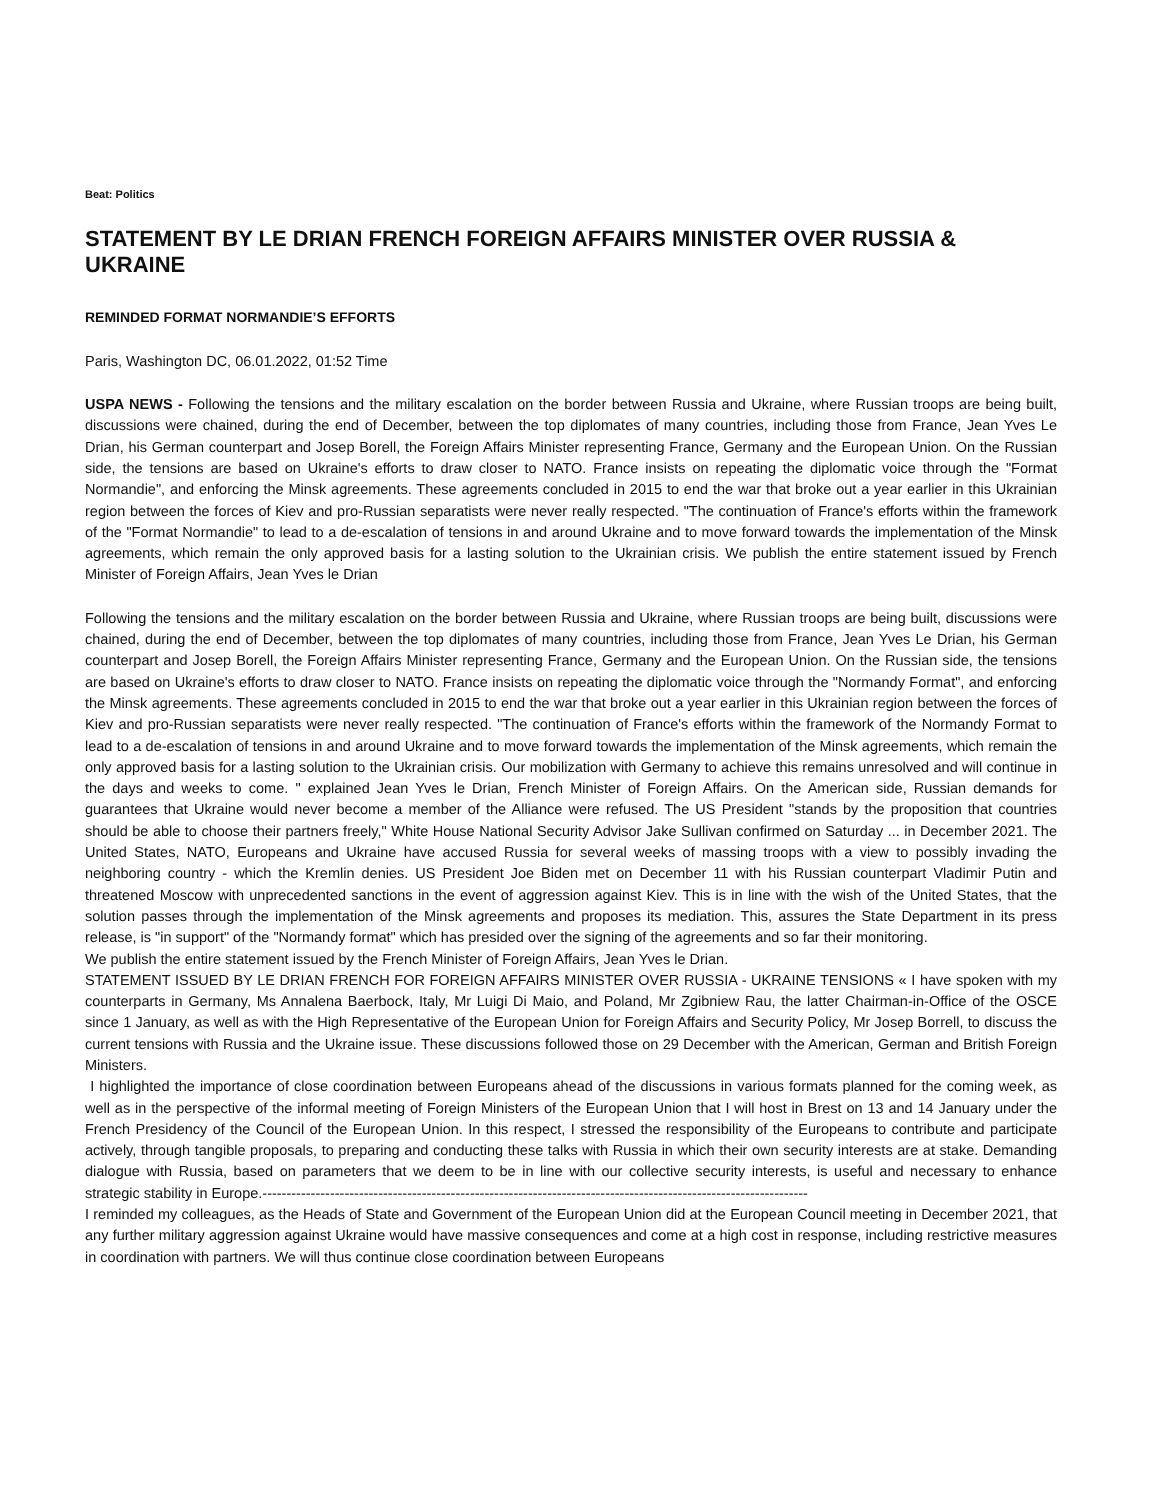Beat: Politics
STATEMENT BY LE DRIAN FRENCH FOREIGN AFFAIRS MINISTER OVER RUSSIA & UKRAINE
REMINDED FORMAT NORMANDIE’S EFFORTS
Paris, Washington DC, 06.01.2022, 01:52 Time
USPA NEWS - Following the tensions and the military escalation on the border between Russia and Ukraine, where Russian troops are being built, discussions were chained, during the end of December, between the top diplomates of many countries, including those from France, Jean Yves Le Drian, his German counterpart and Josep Borell, the Foreign Affairs Minister representing France, Germany and the European Union. On the Russian side, the tensions are based on Ukraine's efforts to draw closer to NATO. France insists on repeating the diplomatic voice through the "Format Normandie", and enforcing the Minsk agreements. These agreements concluded in 2015 to end the war that broke out a year earlier in this Ukrainian region between the forces of Kiev and pro-Russian separatists were never really respected. "The continuation of France's efforts within the framework of the "Format Normandie" to lead to a de-escalation of tensions in and around Ukraine and to move forward towards the implementation of the Minsk agreements, which remain the only approved basis for a lasting solution to the Ukrainian crisis. We publish the entire statement issued by French Minister of Foreign Affairs, Jean Yves le Drian
Following the tensions and the military escalation on the border between Russia and Ukraine, where Russian troops are being built, discussions were chained, during the end of December, between the top diplomates of many countries, including those from France, Jean Yves Le Drian, his German counterpart and Josep Borell, the Foreign Affairs Minister representing France, Germany and the European Union. On the Russian side, the tensions are based on Ukraine's efforts to draw closer to NATO. France insists on repeating the diplomatic voice through the "Normandy Format", and enforcing the Minsk agreements. These agreements concluded in 2015 to end the war that broke out a year earlier in this Ukrainian region between the forces of Kiev and pro-Russian separatists were never really respected. "The continuation of France's efforts within the framework of the Normandy Format to lead to a de-escalation of tensions in and around Ukraine and to move forward towards the implementation of the Minsk agreements, which remain the only approved basis for a lasting solution to the Ukrainian crisis. Our mobilization with Germany to achieve this remains unresolved and will continue in the days and weeks to come. " explained Jean Yves le Drian, French Minister of Foreign Affairs. On the American side, Russian demands for guarantees that Ukraine would never become a member of the Alliance were refused. The US President "stands by the proposition that countries should be able to choose their partners freely," White House National Security Advisor Jake Sullivan confirmed on Saturday ... in December 2021. The United States, NATO, Europeans and Ukraine have accused Russia for several weeks of massing troops with a view to possibly invading the neighboring country - which the Kremlin denies. US President Joe Biden met on December 11 with his Russian counterpart Vladimir Putin and threatened Moscow with unprecedented sanctions in the event of aggression against Kiev. This is in line with the wish of the United States, that the solution passes through the implementation of the Minsk agreements and proposes its mediation. This, assures the State Department in its press release, is "in support" of the "Normandy format" which has presided over the signing of the agreements and so far their monitoring.
We publish the entire statement issued by the French Minister of Foreign Affairs, Jean Yves le Drian.
STATEMENT ISSUED BY LE DRIAN FRENCH FOR FOREIGN AFFAIRS MINISTER OVER RUSSIA - UKRAINE TENSIONS « I have spoken with my counterparts in Germany, Ms Annalena Baerbock, Italy, Mr Luigi Di Maio, and Poland, Mr Zgibniew Rau, the latter Chairman-in-Office of the OSCE since 1 January, as well as with the High Representative of the European Union for Foreign Affairs and Security Policy, Mr Josep Borrell, to discuss the current tensions with Russia and the Ukraine issue. These discussions followed those on 29 December with the American, German and British Foreign Ministers.
I highlighted the importance of close coordination between Europeans ahead of the discussions in various formats planned for the coming week, as well as in the perspective of the informal meeting of Foreign Ministers of the European Union that I will host in Brest on 13 and 14 January under the French Presidency of the Council of the European Union. In this respect, I stressed the responsibility of the Europeans to contribute and participate actively, through tangible proposals, to preparing and conducting these talks with Russia in which their own security interests are at stake. Demanding dialogue with Russia, based on parameters that we deem to be in line with our collective security interests, is useful and necessary to enhance strategic stability in Europe.-----------------------------------------------------------------------------------------------------------------
I reminded my colleagues, as the Heads of State and Government of the European Union did at the European Council meeting in December 2021, that any further military aggression against Ukraine would have massive consequences and come at a high cost in response, including restrictive measures in coordination with partners. We will thus continue close coordination between Europeans